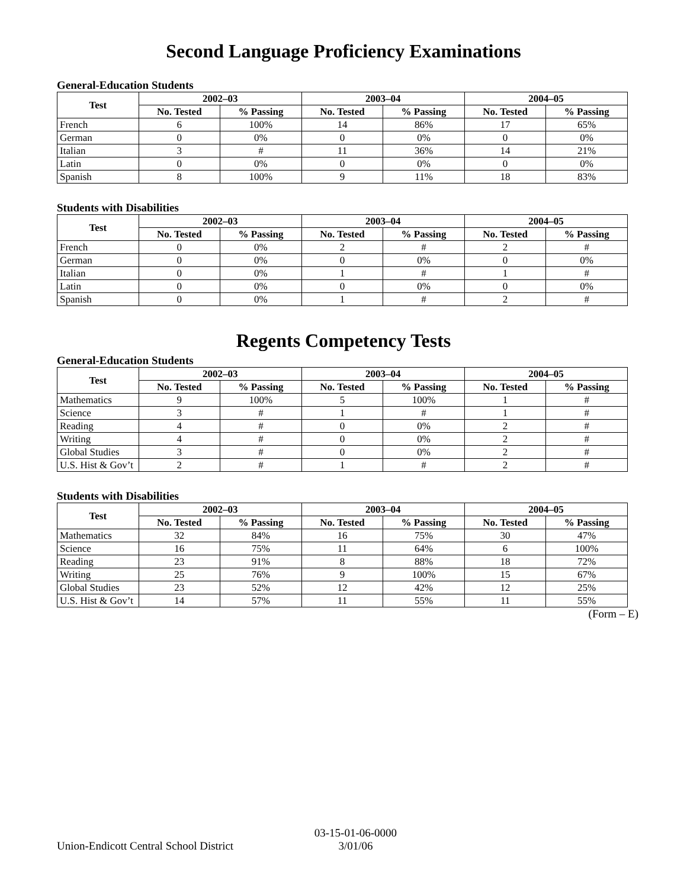Second Language Proficiency Examinations
General-Education Students
| Test | 2002–03 | | 2003–04 | | 2004–05 | |
| --- | --- | --- | --- | --- | --- | --- |
| | No. Tested | % Passing | No. Tested | % Passing | No. Tested | % Passing |
| French | 6 | 100% | 14 | 86% | 17 | 65% |
| German | 0 | 0% | 0 | 0% | 0 | 0% |
| Italian | 3 | # | 11 | 36% | 14 | 21% |
| Latin | 0 | 0% | 0 | 0% | 0 | 0% |
| Spanish | 8 | 100% | 9 | 11% | 18 | 83% |
Students with Disabilities
| Test | 2002–03 | | 2003–04 | | 2004–05 | |
| --- | --- | --- | --- | --- | --- | --- |
| | No. Tested | % Passing | No. Tested | % Passing | No. Tested | % Passing |
| French | 0 | 0% | 2 | # | 2 | # |
| German | 0 | 0% | 0 | 0% | 0 | 0% |
| Italian | 0 | 0% | 1 | # | 1 | # |
| Latin | 0 | 0% | 0 | 0% | 0 | 0% |
| Spanish | 0 | 0% | 1 | # | 2 | # |
Regents Competency Tests
General-Education Students
| Test | 2002–03 | | 2003–04 | | 2004–05 | |
| --- | --- | --- | --- | --- | --- | --- |
| | No. Tested | % Passing | No. Tested | % Passing | No. Tested | % Passing |
| Mathematics | 9 | 100% | 5 | 100% | 1 | # |
| Science | 3 | # | 1 | # | 1 | # |
| Reading | 4 | # | 0 | 0% | 2 | # |
| Writing | 4 | # | 0 | 0% | 2 | # |
| Global Studies | 3 | # | 0 | 0% | 2 | # |
| U.S. Hist & Gov’t | 2 | # | 1 | # | 2 | # |
Students with Disabilities
| Test | 2002–03 | | 2003–04 | | 2004–05 | |
| --- | --- | --- | --- | --- | --- | --- |
| | No. Tested | % Passing | No. Tested | % Passing | No. Tested | % Passing |
| Mathematics | 32 | 84% | 16 | 75% | 30 | 47% |
| Science | 16 | 75% | 11 | 64% | 6 | 100% |
| Reading | 23 | 91% | 8 | 88% | 18 | 72% |
| Writing | 25 | 76% | 9 | 100% | 15 | 67% |
| Global Studies | 23 | 52% | 12 | 42% | 12 | 25% |
| U.S. Hist & Gov’t | 14 | 57% | 11 | 55% | 11 | 55% |
(Form – E)
Union-Endicott Central School District 03-15-01-06-0000
3/01/06